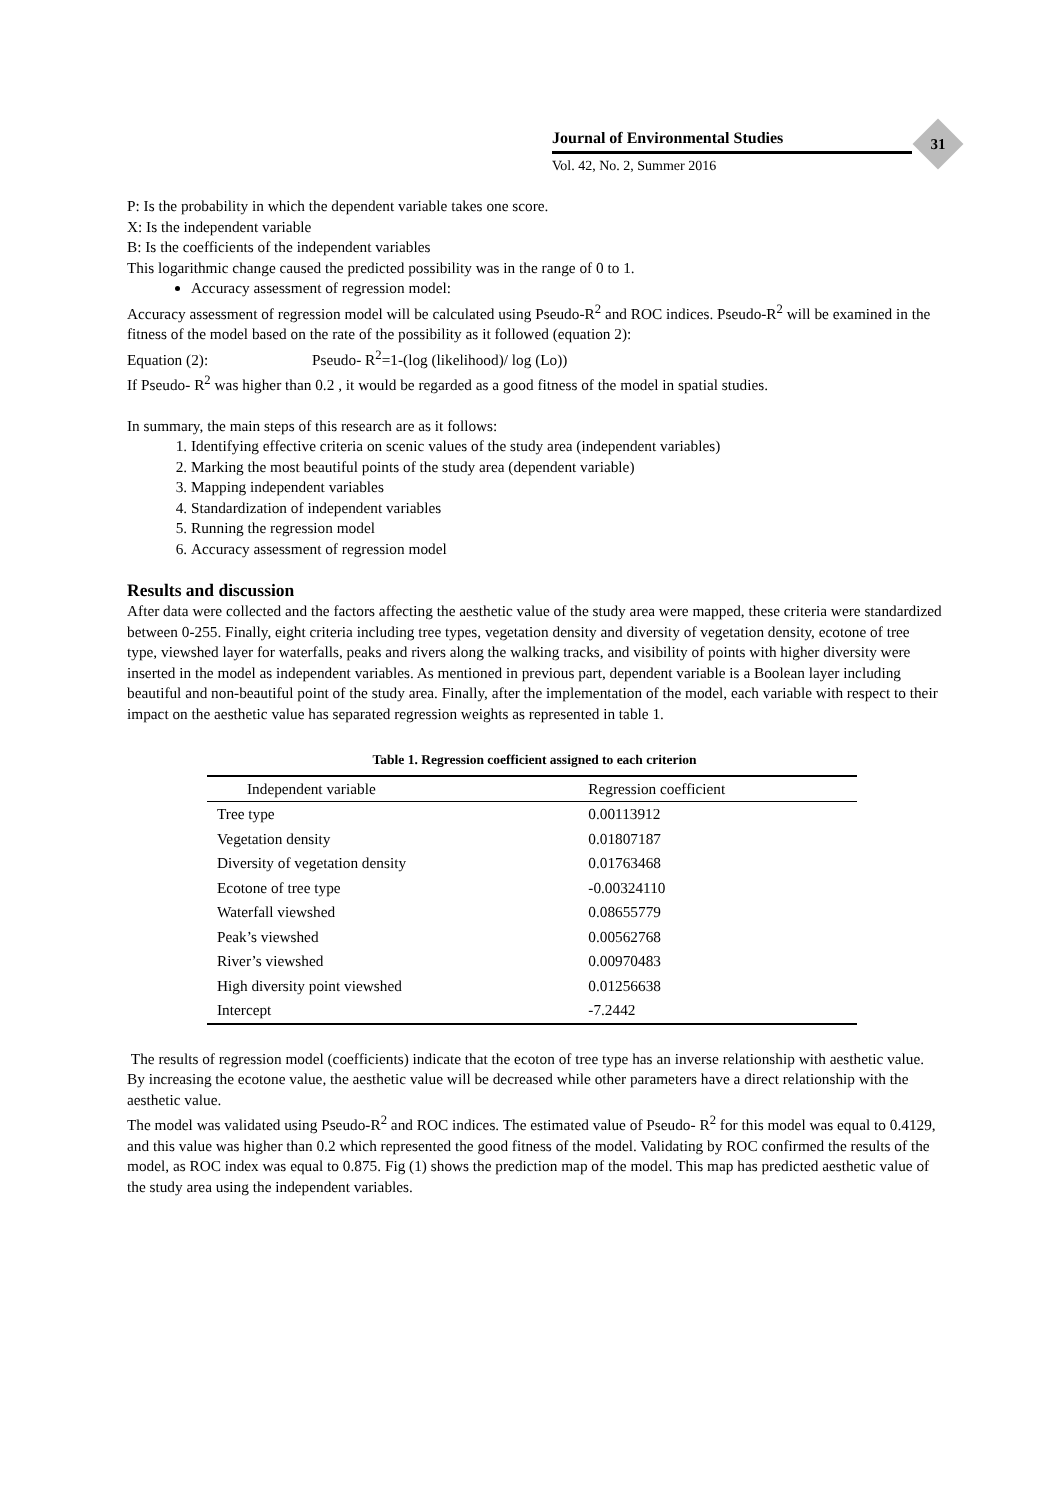Journal of Environmental Studies
Vol. 42, No. 2, Summer 2016
31
P: Is the probability in which the dependent variable takes one score.
X: Is the independent variable
B: Is the coefficients of the independent variables
This logarithmic change caused the predicted possibility was in the range of 0 to 1.
Accuracy assessment of regression model:
Accuracy assessment of regression model will be calculated using Pseudo-R<sup>2</sup> and ROC indices. Pseudo-R<sup>2</sup> will be examined in the fitness of the model based on the rate of the possibility as it followed (equation 2):
Equation (2): Pseudo- R<sup>2</sup>=1-(log (likelihood)/ log (Lo))
If Pseudo- R<sup>2</sup> was higher than 0.2 , it would be regarded as a good fitness of the model in spatial studies.
In summary, the main steps of this research are as it follows:
1. Identifying effective criteria on scenic values of the study area (independent variables)
2. Marking the most beautiful points of the study area (dependent variable)
3. Mapping independent variables
4. Standardization of independent variables
5. Running the regression model
6. Accuracy assessment of regression model
Results and discussion
After data were collected and the factors affecting the aesthetic value of the study area were mapped, these criteria were standardized between 0-255. Finally, eight criteria including tree types, vegetation density and diversity of vegetation density, ecotone of tree type, viewshed layer for waterfalls, peaks and rivers along the walking tracks, and visibility of points with higher diversity were inserted in the model as independent variables. As mentioned in previous part, dependent variable is a Boolean layer including beautiful and non-beautiful point of the study area. Finally, after the implementation of the model, each variable with respect to their impact on the aesthetic value has separated regression weights as represented in table 1.
Table 1. Regression coefficient assigned to each criterion
| Independent variable | Regression coefficient |
| --- | --- |
| Tree type | 0.00113912 |
| Vegetation density | 0.01807187 |
| Diversity of vegetation density | 0.01763468 |
| Ecotone of tree type | -0.00324110 |
| Waterfall viewshed | 0.08655779 |
| Peak’s viewshed | 0.00562768 |
| River’s viewshed | 0.00970483 |
| High diversity point viewshed | 0.01256638 |
| Intercept | -7.2442 |
The results of regression model (coefficients) indicate that the ecoton of tree type has an inverse relationship with aesthetic value. By increasing the ecotone value, the aesthetic value will be decreased while other parameters have a direct relationship with the aesthetic value.
The model was validated using Pseudo-R<sup>2</sup> and ROC indices. The estimated value of Pseudo- R<sup>2</sup> for this model was equal to 0.4129, and this value was higher than 0.2 which represented the good fitness of the model. Validating by ROC confirmed the results of the model, as ROC index was equal to 0.875. Fig (1) shows the prediction map of the model. This map has predicted aesthetic value of the study area using the independent variables.